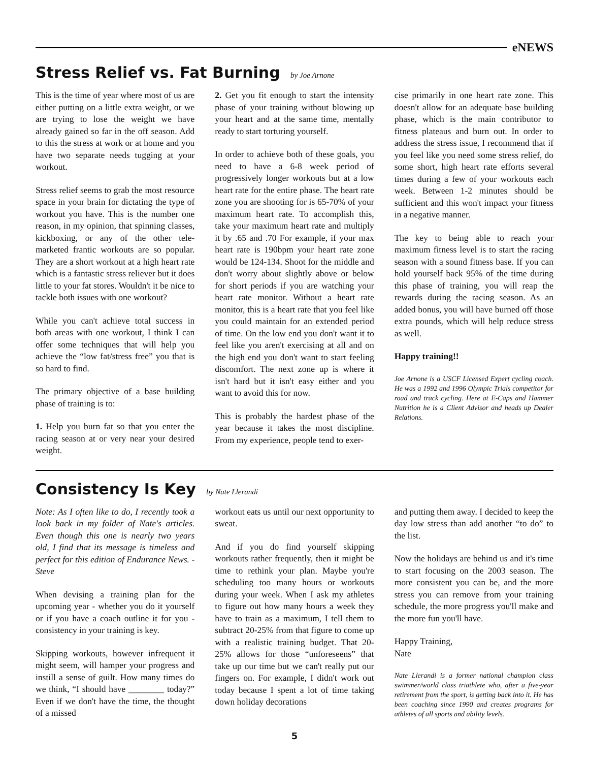eNEWS
Stress Relief vs. Fat Burning by Joe Arnone
This is the time of year where most of us are either putting on a little extra weight, or we are trying to lose the weight we have already gained so far in the off season. Add to this the stress at work or at home and you have two separate needs tugging at your workout.
Stress relief seems to grab the most resource space in your brain for dictating the type of workout you have. This is the number one reason, in my opinion, that spinning classes, kickboxing, or any of the other tele-marketed frantic workouts are so popular. They are a short workout at a high heart rate which is a fantastic stress reliever but it does little to your fat stores. Wouldn't it be nice to tackle both issues with one workout?
While you can't achieve total success in both areas with one workout, I think I can offer some techniques that will help you achieve the “low fat/stress free” you that is so hard to find.
The primary objective of a base building phase of training is to:
1. Help you burn fat so that you enter the racing season at or very near your desired weight.
2. Get you fit enough to start the intensity phase of your training without blowing up your heart and at the same time, mentally ready to start torturing yourself.
In order to achieve both of these goals, you need to have a 6-8 week period of progressively longer workouts but at a low heart rate for the entire phase. The heart rate zone you are shooting for is 65-70% of your maximum heart rate. To accomplish this, take your maximum heart rate and multiply it by .65 and .70 For example, if your max heart rate is 190bpm your heart rate zone would be 124-134. Shoot for the middle and don't worry about slightly above or below for short periods if you are watching your heart rate monitor. Without a heart rate monitor, this is a heart rate that you feel like you could maintain for an extended period of time. On the low end you don't want it to feel like you aren't exercising at all and on the high end you don't want to start feeling discomfort. The next zone up is where it isn't hard but it isn't easy either and you want to avoid this for now.
This is probably the hardest phase of the year because it takes the most discipline. From my experience, people tend to exer-
cise primarily in one heart rate zone. This doesn't allow for an adequate base building phase, which is the main contributor to fitness plateaus and burn out. In order to address the stress issue, I recommend that if you feel like you need some stress relief, do some short, high heart rate efforts several times during a few of your workouts each week. Between 1-2 minutes should be sufficient and this won't impact your fitness in a negative manner.
The key to being able to reach your maximum fitness level is to start the racing season with a sound fitness base. If you can hold yourself back 95% of the time during this phase of training, you will reap the rewards during the racing season. As an added bonus, you will have burned off those extra pounds, which will help reduce stress as well.
Happy training!!
Joe Arnone is a USCF Licensed Expert cycling coach. He was a 1992 and 1996 Olympic Trials competitor for road and track cycling. Here at E-Caps and Hammer Nutrition he is a Client Advisor and heads up Dealer Relations.
Consistency Is Key by Nate Llerandi
Note: As I often like to do, I recently took a look back in my folder of Nate's articles. Even though this one is nearly two years old, I find that its message is timeless and perfect for this edition of Endurance News. - Steve
When devising a training plan for the upcoming year - whether you do it yourself or if you have a coach outline it for you - consistency in your training is key.
Skipping workouts, however infrequent it might seem, will hamper your progress and instill a sense of guilt. How many times do we think, “I should have ________ today?” Even if we don't have the time, the thought of a missed
workout eats us until our next opportunity to sweat.
And if you do find yourself skipping workouts rather frequently, then it might be time to rethink your plan. Maybe you're scheduling too many hours or workouts during your week. When I ask my athletes to figure out how many hours a week they have to train as a maximum, I tell them to subtract 20-25% from that figure to come up with a realistic training budget. That 20-25% allows for those “unforeseens” that take up our time but we can't really put our fingers on. For example, I didn't work out today because I spent a lot of time taking down holiday decorations
and putting them away. I decided to keep the day low stress than add another “to do” to the list.
Now the holidays are behind us and it's time to start focusing on the 2003 season. The more consistent you can be, and the more stress you can remove from your training schedule, the more progress you'll make and the more fun you'll have.
Happy Training,
Nate
Nate Llerandi is a former national champion class swimmer/world class triathlete who, after a five-year retirement from the sport, is getting back into it. He has been coaching since 1990 and creates programs for athletes of all sports and ability levels.
5